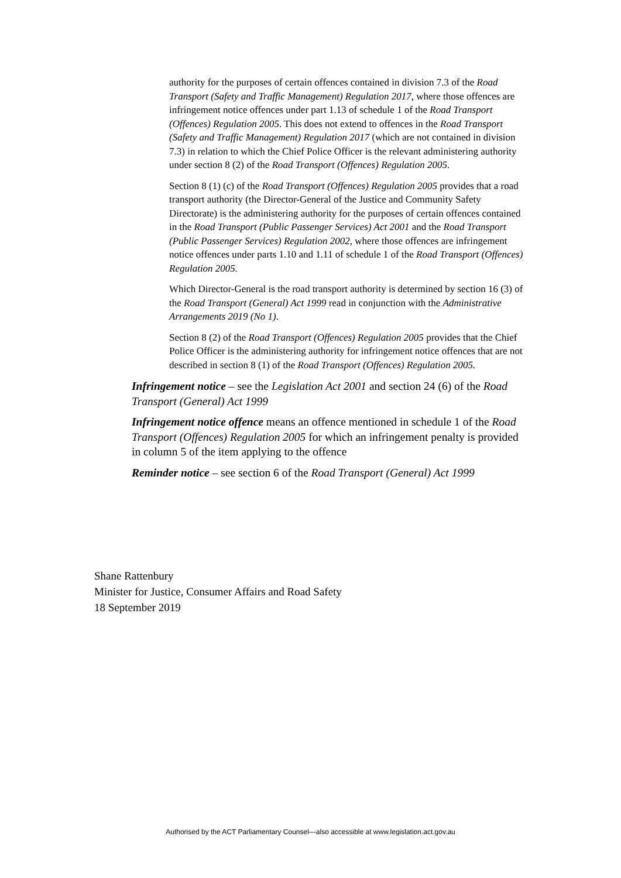authority for the purposes of certain offences contained in division 7.3 of the Road Transport (Safety and Traffic Management) Regulation 2017, where those offences are infringement notice offences under part 1.13 of schedule 1 of the Road Transport (Offences) Regulation 2005. This does not extend to offences in the Road Transport (Safety and Traffic Management) Regulation 2017 (which are not contained in division 7.3) in relation to which the Chief Police Officer is the relevant administering authority under section 8 (2) of the Road Transport (Offences) Regulation 2005.
Section 8 (1) (c) of the Road Transport (Offences) Regulation 2005 provides that a road transport authority (the Director-General of the Justice and Community Safety Directorate) is the administering authority for the purposes of certain offences contained in the Road Transport (Public Passenger Services) Act 2001 and the Road Transport (Public Passenger Services) Regulation 2002, where those offences are infringement notice offences under parts 1.10 and 1.11 of schedule 1 of the Road Transport (Offences) Regulation 2005.
Which Director-General is the road transport authority is determined by section 16 (3) of the Road Transport (General) Act 1999 read in conjunction with the Administrative Arrangements 2019 (No 1).
Section 8 (2) of the Road Transport (Offences) Regulation 2005 provides that the Chief Police Officer is the administering authority for infringement notice offences that are not described in section 8 (1) of the Road Transport (Offences) Regulation 2005.
Infringement notice – see the Legislation Act 2001 and section 24 (6) of the Road Transport (General) Act 1999
Infringement notice offence means an offence mentioned in schedule 1 of the Road Transport (Offences) Regulation 2005 for which an infringement penalty is provided in column 5 of the item applying to the offence
Reminder notice – see section 6 of the Road Transport (General) Act 1999
Shane Rattenbury
Minister for Justice, Consumer Affairs and Road Safety
18 September 2019
Authorised by the ACT Parliamentary Counsel—also accessible at www.legislation.act.gov.au